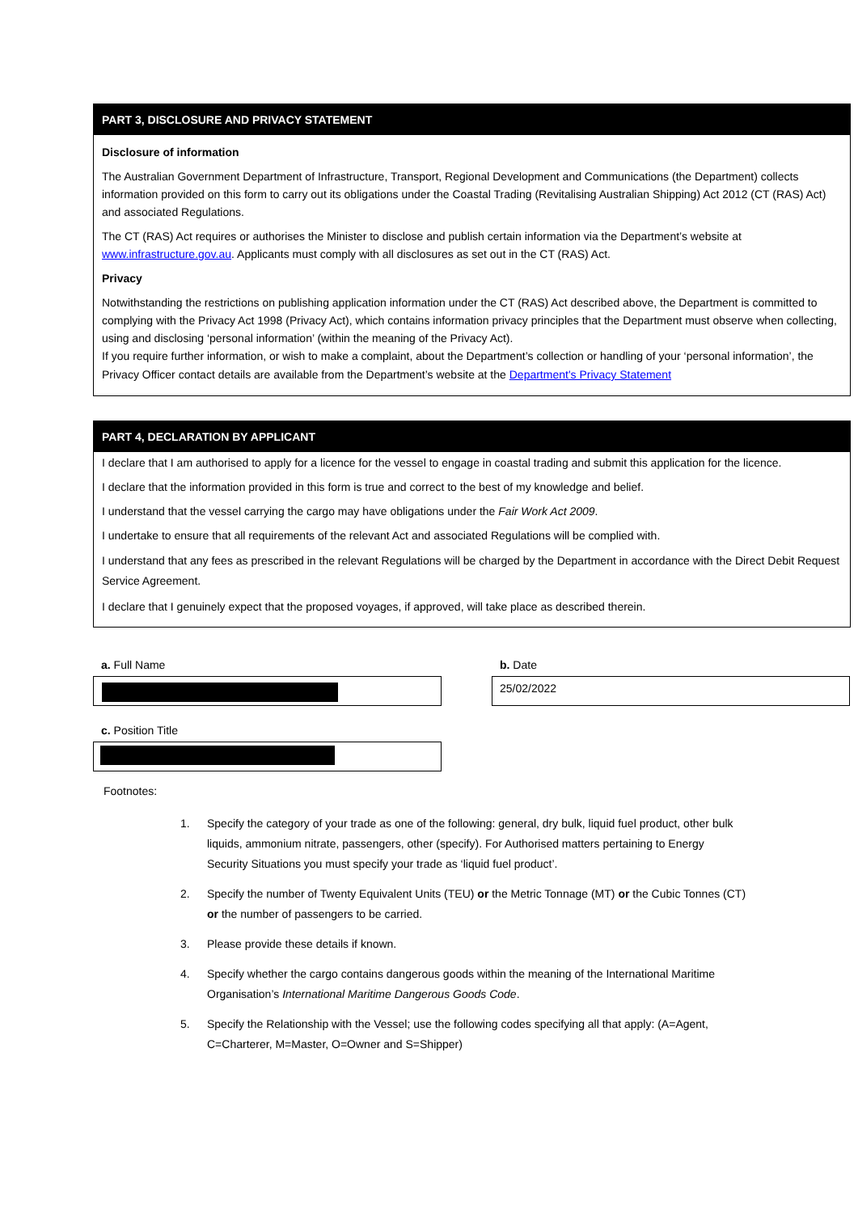PART 3, DISCLOSURE AND PRIVACY STATEMENT
Disclosure of information
The Australian Government Department of Infrastructure, Transport, Regional Development and Communications (the Department) collects information provided on this form to carry out its obligations under the Coastal Trading (Revitalising Australian Shipping) Act 2012 (CT (RAS) Act) and associated Regulations.
The CT (RAS) Act requires or authorises the Minister to disclose and publish certain information via the Department’s website at www.infrastructure.gov.au. Applicants must comply with all disclosures as set out in the CT (RAS) Act.
Privacy
Notwithstanding the restrictions on publishing application information under the CT (RAS) Act described above, the Department is committed to complying with the Privacy Act 1998 (Privacy Act), which contains information privacy principles that the Department must observe when collecting, using and disclosing ‘personal information’ (within the meaning of the Privacy Act).
If you require further information, or wish to make a complaint, about the Department’s collection or handling of your ‘personal information’, the Privacy Officer contact details are available from the Department’s website at the Department's Privacy Statement
PART 4, DECLARATION BY APPLICANT
I declare that I am authorised to apply for a licence for the vessel to engage in coastal trading and submit this application for the licence.
I declare that the information provided in this form is true and correct to the best of my knowledge and belief.
I understand that the vessel carrying the cargo may have obligations under the Fair Work Act 2009.
I undertake to ensure that all requirements of the relevant Act and associated Regulations will be complied with.
I understand that any fees as prescribed in the relevant Regulations will be charged by the Department in accordance with the Direct Debit Request Service Agreement.
I declare that I genuinely expect that the proposed voyages, if approved, will take place as described therein.
a. Full Name b. Date
25/02/2022
c. Position Title
Footnotes:
1. Specify the category of your trade as one of the following: general, dry bulk, liquid fuel product, other bulk liquids, ammonium nitrate, passengers, other (specify). For Authorised matters pertaining to Energy Security Situations you must specify your trade as ‘liquid fuel product’.
2. Specify the number of Twenty Equivalent Units (TEU) or the Metric Tonnage (MT) or the Cubic Tonnes (CT) or the number of passengers to be carried.
3. Please provide these details if known.
4. Specify whether the cargo contains dangerous goods within the meaning of the International Maritime Organisation’s International Maritime Dangerous Goods Code.
5. Specify the Relationship with the Vessel; use the following codes specifying all that apply: (A=Agent, C=Charterer, M=Master, O=Owner and S=Shipper)